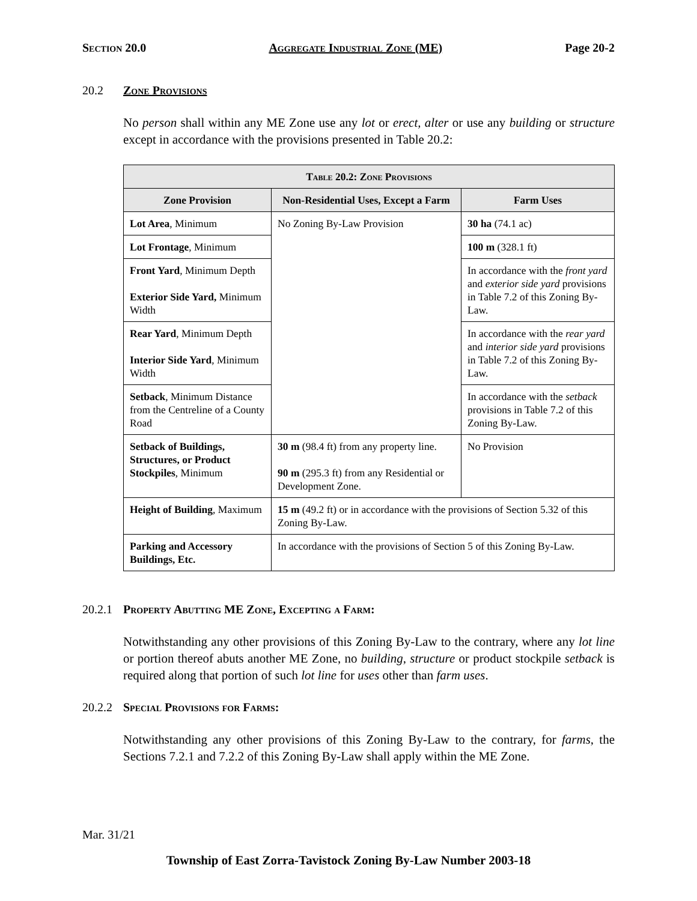Section 20.0 Aggregate Industrial Zone (ME) Page 20-2
20.2 Zone Provisions
No person shall within any ME Zone use any lot or erect, alter or use any building or structure except in accordance with the provisions presented in Table 20.2:
| Table 20.2: Zone Provisions | | |
| --- | --- | --- |
| Zone Provision | Non-Residential Uses, Except a Farm | Farm Uses |
| Lot Area , Minimum | No Zoning By-Law Provision | 30 ha (74.1 ac) |
| Lot Frontage , Minimum | | 100 m (328.1 ft) |
| Front Yard , Minimum Depth Exterior Side Yard, Minimum Width | | In accordance with the front yard and exterior side yard provisions in Table 7.2 of this Zoning By-Law. |
| Rear Yard , Minimum Depth Interior Side Yard , Minimum Width | | In accordance with the rear yard and interior side yard provisions in Table 7.2 of this Zoning By-Law. |
| Setback , Minimum Distance from the Centreline of a County Road | | In accordance with the setback provisions in Table 7.2 of this Zoning By-Law. |
| Setback of Buildings, Structures, or Product Stockpiles , Minimum | 30 m (98.4 ft) from any property line. 90 m (295.3 ft) from any Residential or Development Zone. | No Provision |
| Height of Building , Maximum | 15 m (49.2 ft) or in accordance with the provisions of Section 5.32 of this Zoning By-Law. | |
| Parking and Accessory Buildings, Etc. | In accordance with the provisions of Section 5 of this Zoning By-Law. | |
20.2.1 Property Abutting ME Zone, Excepting a Farm:
Notwithstanding any other provisions of this Zoning By-Law to the contrary, where any lot line or portion thereof abuts another ME Zone, no building, structure or product stockpile setback is required along that portion of such lot line for uses other than farm uses.
20.2.2 Special Provisions for Farms:
Notwithstanding any other provisions of this Zoning By-Law to the contrary, for farms, the Sections 7.2.1 and 7.2.2 of this Zoning By-Law shall apply within the ME Zone.
Mar. 31/21
Township of East Zorra-Tavistock Zoning By-Law Number 2003-18